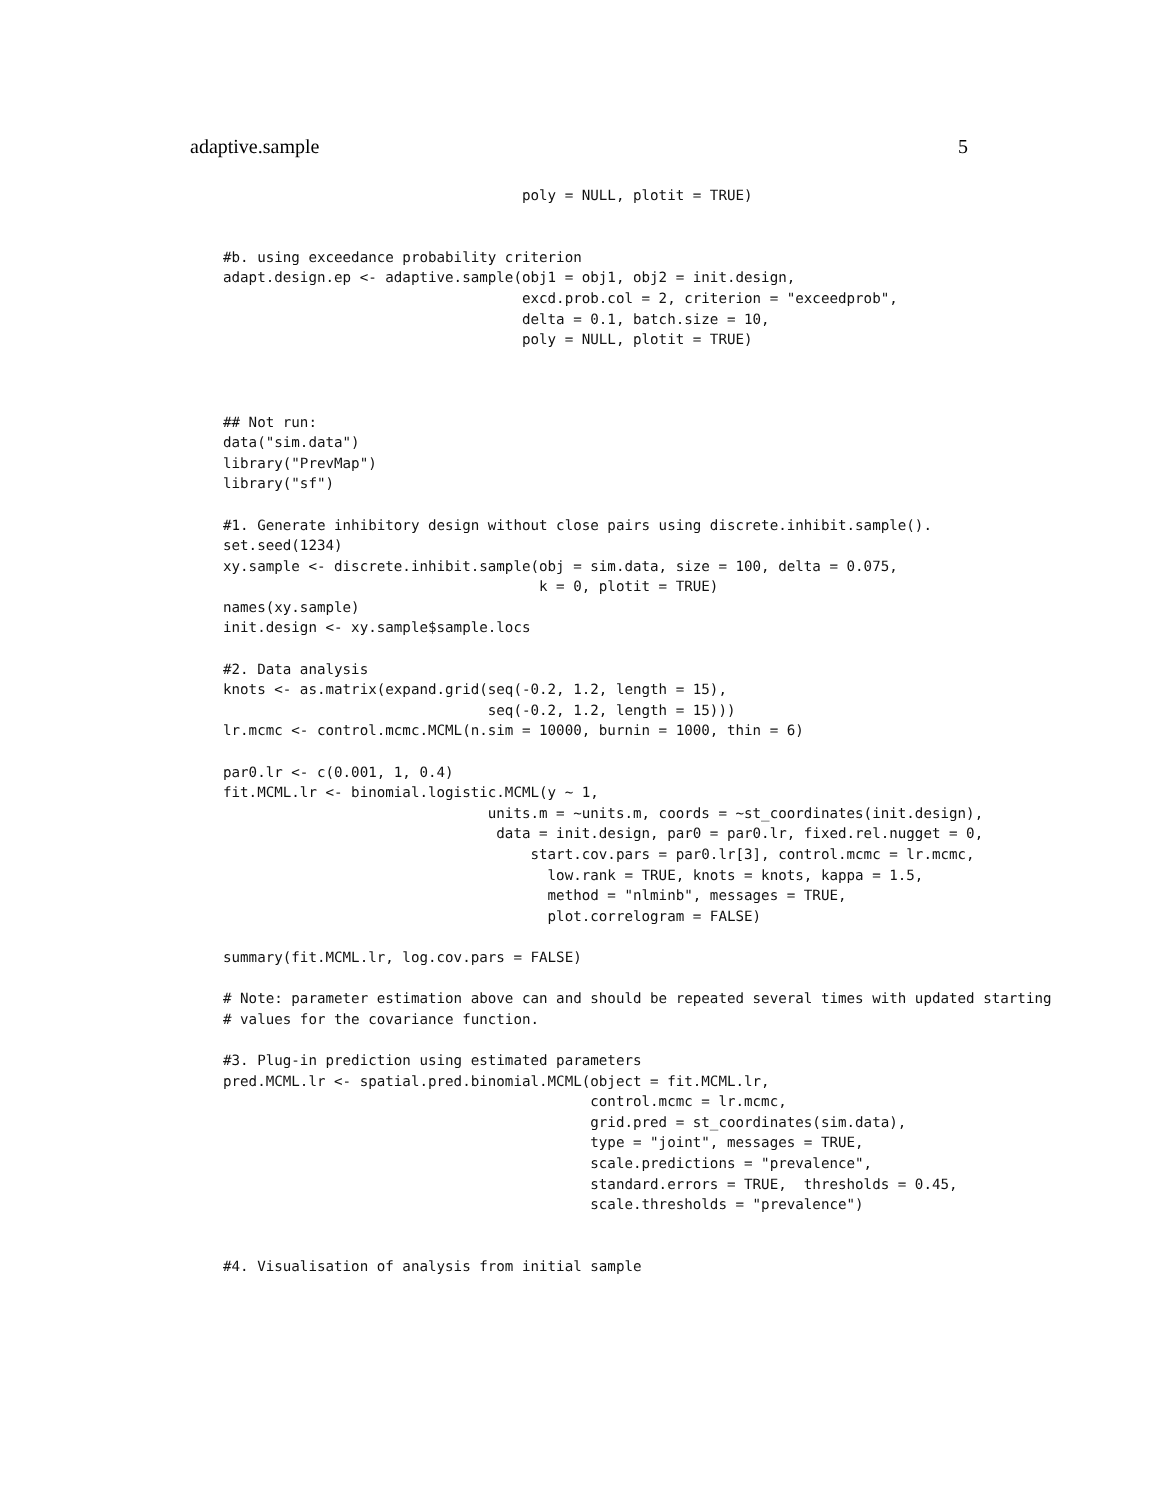adaptive.sample 5
                                   poly = NULL, plotit = TRUE)


#b. using exceedance probability criterion
adapt.design.ep <- adaptive.sample(obj1 = obj1, obj2 = init.design,
                                   excd.prob.col = 2, criterion = "exceedprob",
                                   delta = 0.1, batch.size = 10,
                                   poly = NULL, plotit = TRUE)



## Not run:
data("sim.data")
library("PrevMap")
library("sf")

#1. Generate inhibitory design without close pairs using discrete.inhibit.sample().
set.seed(1234)
xy.sample <- discrete.inhibit.sample(obj = sim.data, size = 100, delta = 0.075,
                                     k = 0, plotit = TRUE)
names(xy.sample)
init.design <- xy.sample$sample.locs

#2. Data analysis
knots <- as.matrix(expand.grid(seq(-0.2, 1.2, length = 15),
                               seq(-0.2, 1.2, length = 15)))
lr.mcmc <- control.mcmc.MCML(n.sim = 10000, burnin = 1000, thin = 6)

par0.lr <- c(0.001, 1, 0.4)
fit.MCML.lr <- binomial.logistic.MCML(y ~ 1,
                               units.m = ~units.m, coords = ~st_coordinates(init.design),
                                data = init.design, par0 = par0.lr, fixed.rel.nugget = 0,
                                    start.cov.pars = par0.lr[3], control.mcmc = lr.mcmc,
                                      low.rank = TRUE, knots = knots, kappa = 1.5,
                                      method = "nlminb", messages = TRUE,
                                      plot.correlogram = FALSE)

summary(fit.MCML.lr, log.cov.pars = FALSE)

# Note: parameter estimation above can and should be repeated several times with updated starting
# values for the covariance function.

#3. Plug-in prediction using estimated parameters
pred.MCML.lr <- spatial.pred.binomial.MCML(object = fit.MCML.lr,
                                           control.mcmc = lr.mcmc,
                                           grid.pred = st_coordinates(sim.data),
                                           type = "joint", messages = TRUE,
                                           scale.predictions = "prevalence",
                                           standard.errors = TRUE,  thresholds = 0.45,
                                           scale.thresholds = "prevalence")


#4. Visualisation of analysis from initial sample